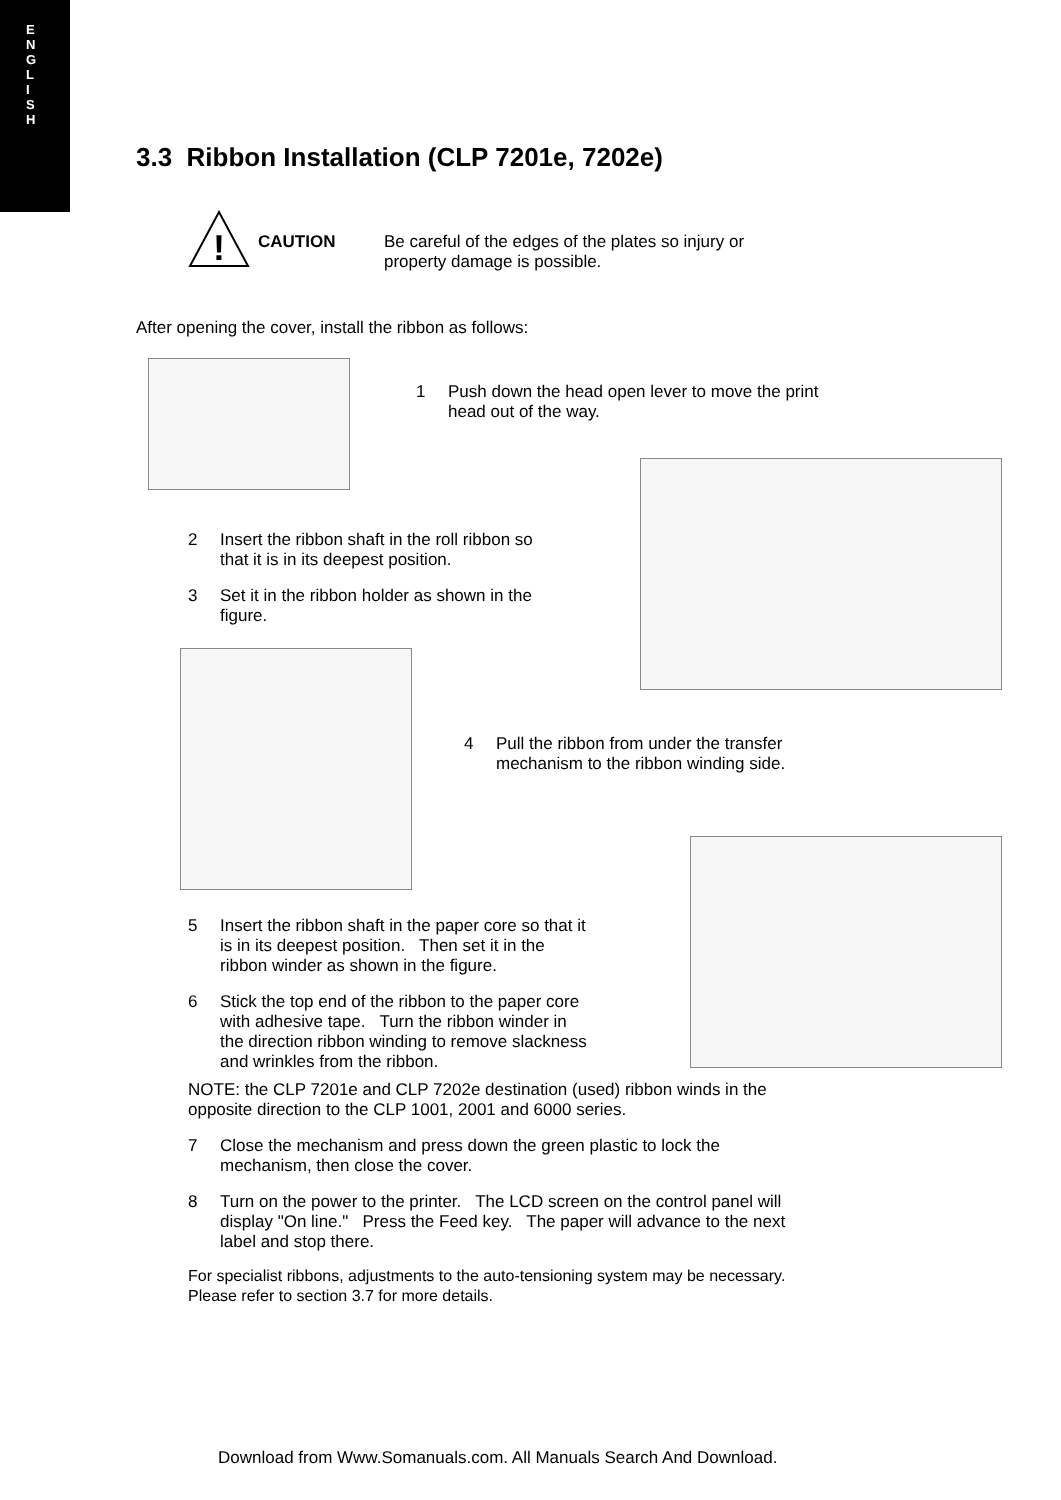E
N
G
L
I
S
H
3.3 Ribbon Installation (CLP 7201e, 7202e)
!
CAUTION
Be careful of the edges of the plates so injury or
property damage is possible.
After opening the cover, install the ribbon as follows:
1 Push down the head open lever to move the print
head out of the way.
2 Insert the ribbon shaft in the roll ribbon so
that it is in its deepest position.
3 Set it in the ribbon holder as shown in the
figure.
4 Pull the ribbon from under the transfer
mechanism to the ribbon winding side.
5 Insert the ribbon shaft in the paper core so that it
is in its deepest position. Then set it in the
ribbon winder as shown in the figure.
6 Stick the top end of the ribbon to the paper core
with adhesive tape. Turn the ribbon winder in
the direction ribbon winding to remove slackness
and wrinkles from the ribbon.
NOTE: the CLP 7201e and CLP 7202e destination (used) ribbon winds in the
opposite direction to the CLP 1001, 2001 and 6000 series.
7 Close the mechanism and press down the green plastic to lock the
mechanism, then close the cover.
8 Turn on the power to the printer. The LCD screen on the control panel will
display "On line." Press the Feed key. The paper will advance to the next
label and stop there.
For specialist ribbons, adjustments to the auto-tensioning system may be necessary.
Please refer to section 3.7 for more details.
Download from Www.Somanuals.com. All Manuals Search And Download.